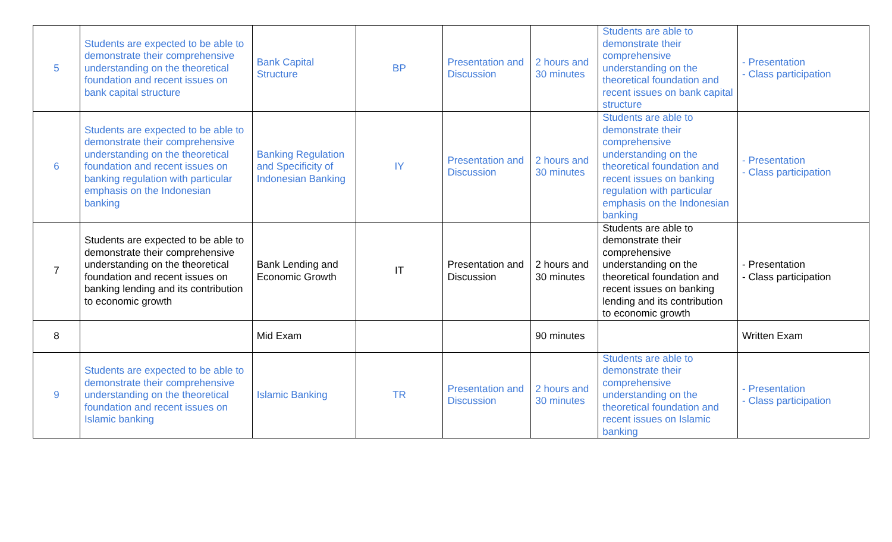| 5 | Students are expected to be able to demonstrate their comprehensive understanding on the theoretical foundation and recent issues on bank capital structure | Bank Capital Structure | BP | Presentation and Discussion | 2 hours and 30 minutes | Students are able to demonstrate their comprehensive understanding on the theoretical foundation and recent issues on bank capital structure | - Presentation - Class participation |
| 6 | Students are expected to be able to demonstrate their comprehensive understanding on the theoretical foundation and recent issues on banking regulation with particular emphasis on the Indonesian banking | Banking Regulation and Specificity of Indonesian Banking | IY | Presentation and Discussion | 2 hours and 30 minutes | Students are able to demonstrate their comprehensive understanding on the theoretical foundation and recent issues on banking regulation with particular emphasis on the Indonesian banking | - Presentation - Class participation |
| 7 | Students are expected to be able to demonstrate their comprehensive understanding on the theoretical foundation and recent issues on banking lending and its contribution to economic growth | Bank Lending and Economic Growth | IT | Presentation and Discussion | 2 hours and 30 minutes | Students are able to demonstrate their comprehensive understanding on the theoretical foundation and recent issues on banking lending and its contribution to economic growth | - Presentation - Class participation |
| 8 | | Mid Exam | | | 90 minutes | | Written Exam |
| 9 | Students are expected to be able to demonstrate their comprehensive understanding on the theoretical foundation and recent issues on Islamic banking | Islamic Banking | TR | Presentation and Discussion | 2 hours and 30 minutes | Students are able to demonstrate their comprehensive understanding on the theoretical foundation and recent issues on Islamic banking | - Presentation - Class participation |